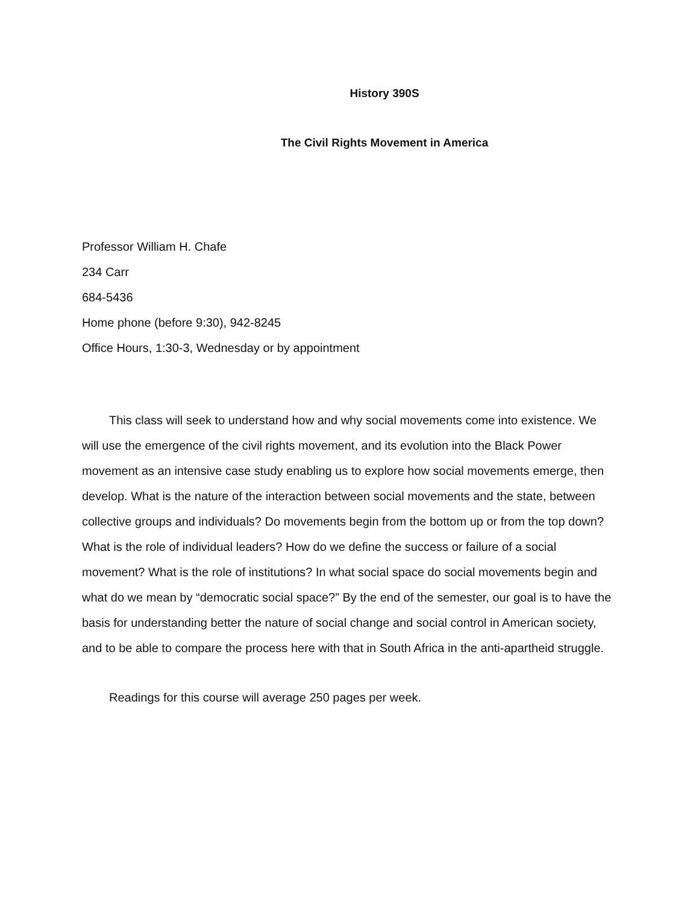History 390S
The Civil Rights Movement in America
Professor William H. Chafe
234 Carr
684-5436
Home phone (before 9:30), 942-8245
Office Hours, 1:30-3, Wednesday or by appointment
This class will seek to understand how and why social movements come into existence. We will use the emergence of the civil rights movement, and its evolution into the Black Power movement as an intensive case study enabling us to explore how social movements emerge, then develop. What is the nature of the interaction between social movements and the state, between collective groups and individuals? Do movements begin from the bottom up or from the top down? What is the role of individual leaders? How do we define the success or failure of a social movement? What is the role of institutions? In what social space do social movements begin and what do we mean by “democratic social space?” By the end of the semester, our goal is to have the basis for understanding better the nature of social change and social control in American society, and to be able to compare the process here with that in South Africa in the anti-apartheid struggle.
Readings for this course will average 250 pages per week.